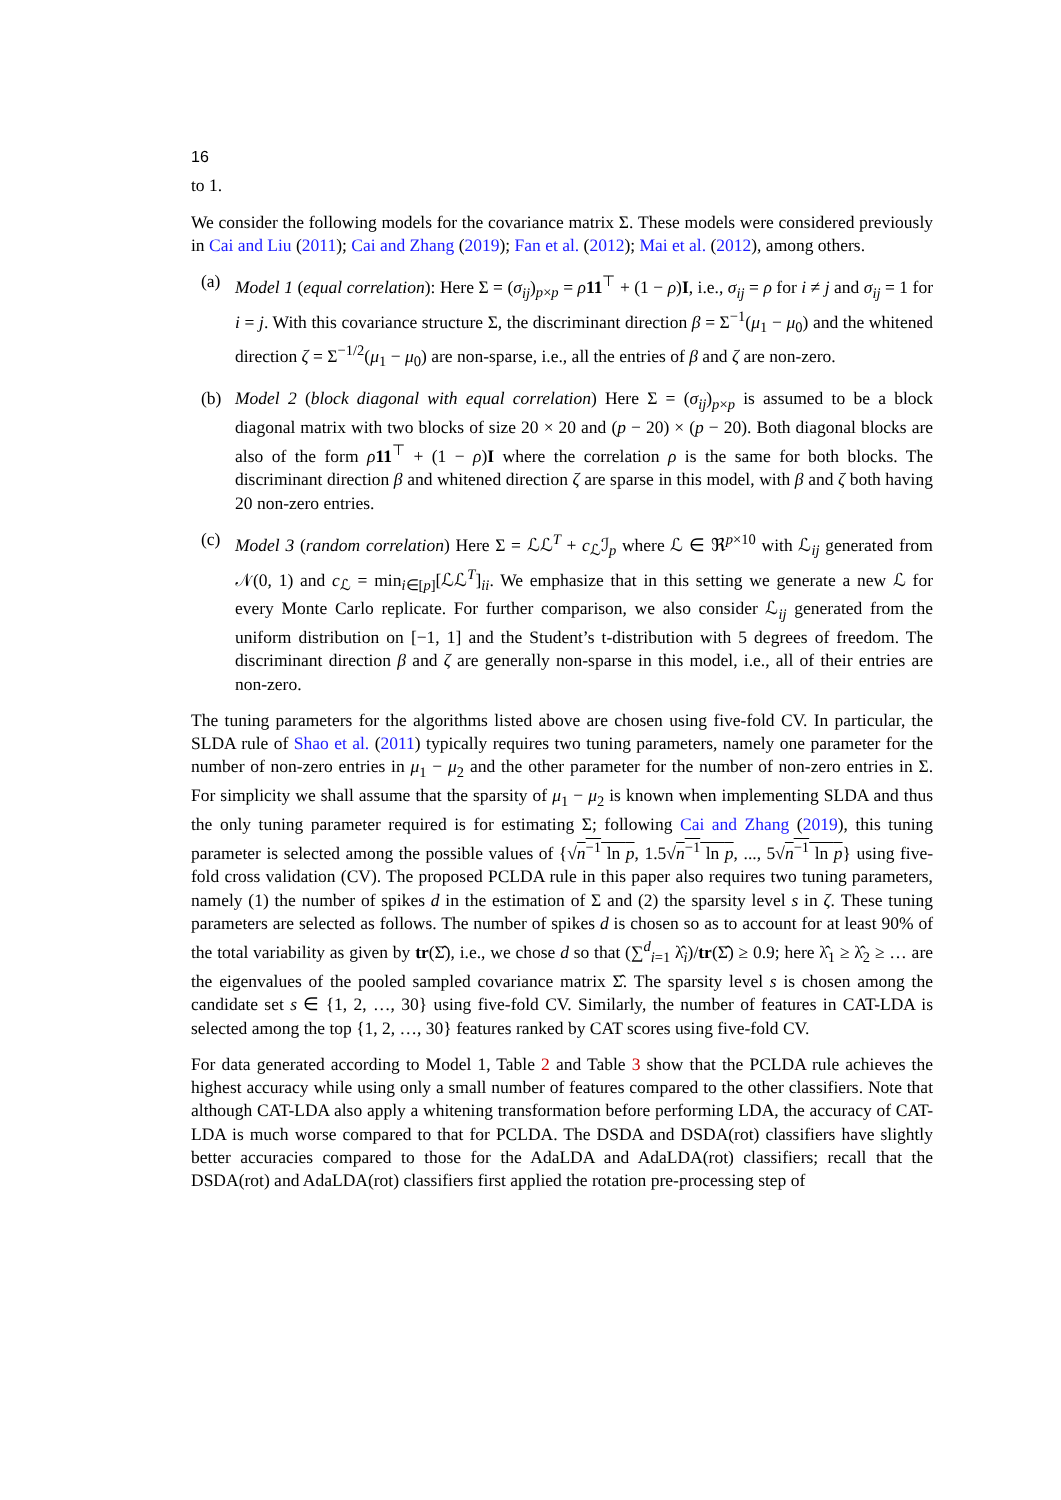16
to 1.
We consider the following models for the covariance matrix Σ. These models were considered previously in Cai and Liu (2011); Cai and Zhang (2019); Fan et al. (2012); Mai et al. (2012), among others.
(a) Model 1 (equal correlation): Here Σ = (σ<sub>ij</sub>)<sub>p×p</sub> = ρ 11<sup>⊤</sup> + (1 − ρ)I, i.e., σ<sub>ij</sub> = ρ for i ≠ j and σ<sub>ij</sub> = 1 for i = j. With this covariance structure Σ, the discriminant direction β = Σ<sup>−1</sup>(μ<sub>1</sub> − μ<sub>0</sub>) and the whitened direction ζ = Σ<sup>−1/2</sup>(μ<sub>1</sub> − μ<sub>0</sub>) are non-sparse, i.e., all the entries of β and ζ are non-zero.
(b) Model 2 (block diagonal with equal correlation) Here Σ = (σ<sub>ij</sub>)<sub>p×p</sub> is assumed to be a block diagonal matrix with two blocks of size 20 × 20 and (p − 20) × (p − 20). Both diagonal blocks are also of the form ρ 11<sup>⊤</sup> + (1 − ρ)I where the correlation ρ is the same for both blocks. The discriminant direction β and whitened direction ζ are sparse in this model, with β and ζ both having 20 non-zero entries.
(c) Model 3 (random correlation) Here Σ = ℒℒ<sup>T</sup> + c<sub>ℒ</sub>ℐ<sub>p</sub> where ℒ ∈ ℜ<sup>p×10</sup> with ℒ<sub>ij</sub> generated from 𝒩(0, 1) and c<sub>ℒ</sub> = min<sub>i∈[p]</sub>[ℒℒ<sup>T</sup>]<sub>ii</sub>. We emphasize that in this setting we generate a new ℒ for every Monte Carlo replicate. For further comparison, we also consider ℒ<sub>ij</sub> generated from the uniform distribution on [−1, 1] and the Student’s t-distribution with 5 degrees of freedom. The discriminant direction β and ζ are generally non-sparse in this model, i.e., all of their entries are non-zero.
The tuning parameters for the algorithms listed above are chosen using five-fold CV. In particular, the SLDA rule of Shao et al. (2011) typically requires two tuning parameters, namely one parameter for the number of non-zero entries in μ<sub>1</sub> − μ<sub>2</sub> and the other parameter for the number of non-zero entries in Σ. For simplicity we shall assume that the sparsity of μ<sub>1</sub> − μ<sub>2</sub> is known when implementing SLDA and thus the only tuning parameter required is for estimating Σ; following Cai and Zhang (2019), this tuning parameter is selected among the possible values of {√n<sup>−1</sup> ln p, 1.5√n<sup>−1</sup> ln p, ..., 5√n<sup>−1</sup> ln p} using five-fold cross validation (CV). The proposed PCLDA rule in this paper also requires two tuning parameters, namely (1) the number of spikes d in the estimation of Σ and (2) the sparsity level s in ζ. These tuning parameters are selected as follows. The number of spikes d is chosen so as to account for at least 90% of the total variability as given by tr(Σ̂), i.e., we chose d so that (∑<sup>d</sup><sub>i=1</sub> λ̂<sub>i</sub>)/tr(Σ̂) ≥ 0.9; here λ̂<sub>1</sub> ≥ λ̂<sub>2</sub> ≥ … are the eigenvalues of the pooled sampled covariance matrix Σ̂. The sparsity level s is chosen among the candidate set s ∈ {1, 2, …, 30} using five-fold CV. Similarly, the number of features in CAT-LDA is selected among the top {1, 2, …, 30} features ranked by CAT scores using five-fold CV.
For data generated according to Model 1, Table 2 and Table 3 show that the PCLDA rule achieves the highest accuracy while using only a small number of features compared to the other classifiers. Note that although CAT-LDA also apply a whitening transformation before performing LDA, the accuracy of CAT-LDA is much worse compared to that for PCLDA. The DSDA and DSDA(rot) classifiers have slightly better accuracies compared to those for the AdaLDA and AdaLDA(rot) classifiers; recall that the DSDA(rot) and AdaLDA(rot) classifiers first applied the rotation pre-processing step of